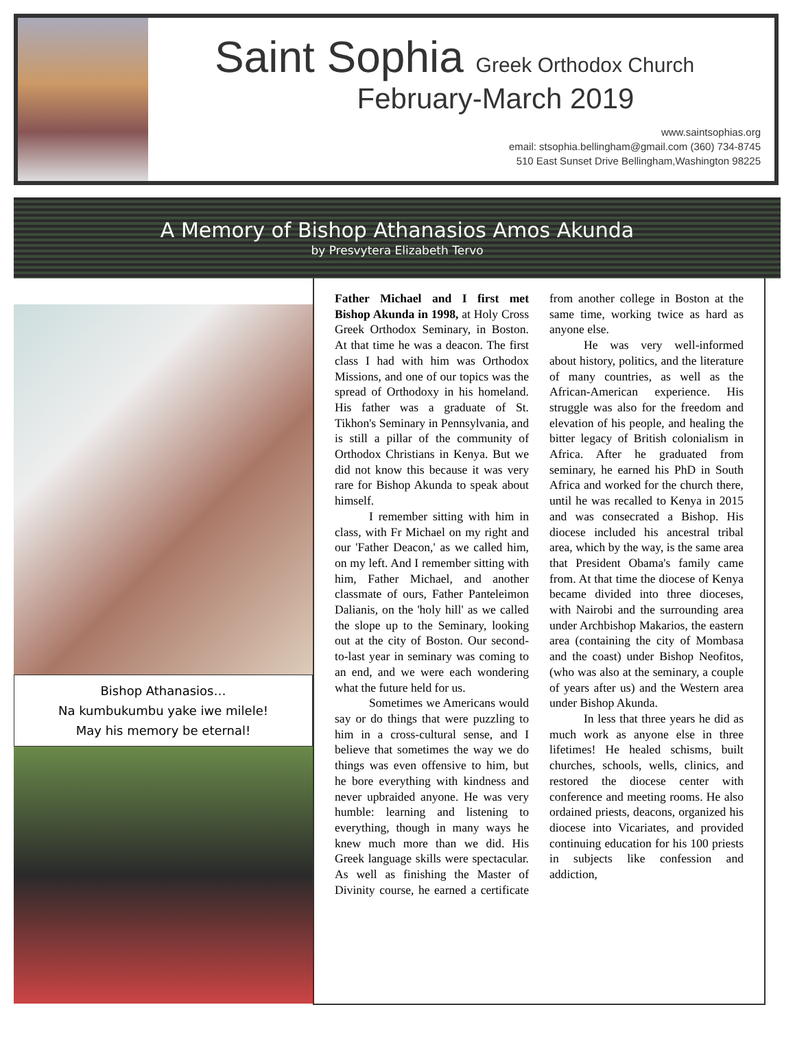Saint Sophia Greek Orthodox Church
February-March 2019
www.saintsophias.org
email: stsophia.bellingham@gmail.com (360) 734-8745
510 East Sunset Drive Bellingham,Washington 98225
A Memory of Bishop Athanasios Amos Akunda
by Presvytera Elizabeth Tervo
Bishop Athanasios…
Na kumbukumbu yake iwe milele!
May his memory be eternal!
Father Michael and I first met Bishop Akunda in 1998, at Holy Cross Greek Orthodox Seminary, in Boston. At that time he was a deacon. The first class I had with him was Orthodox Missions, and one of our topics was the spread of Orthodoxy in his homeland. His father was a graduate of St. Tikhon's Seminary in Pennsylvania, and is still a pillar of the community of Orthodox Christians in Kenya. But we did not know this because it was very rare for Bishop Akunda to speak about himself.
I remember sitting with him in class, with Fr Michael on my right and our 'Father Deacon,' as we called him, on my left. And I remember sitting with him, Father Michael, and another classmate of ours, Father Panteleimon Dalianis, on the 'holy hill' as we called the slope up to the Seminary, looking out at the city of Boston. Our second-to-last year in seminary was coming to an end, and we were each wondering what the future held for us.
Sometimes we Americans would say or do things that were puzzling to him in a cross-cultural sense, and I believe that sometimes the way we do things was even offensive to him, but he bore everything with kindness and never upbraided anyone. He was very humble: learning and listening to everything, though in many ways he knew much more than we did. His Greek language skills were spectacular. As well as finishing the Master of Divinity course, he earned a certificate from another college in Boston at the same time, working twice as hard as anyone else.
He was very well-informed about history, politics, and the literature of many countries, as well as the African-American experience. His struggle was also for the freedom and elevation of his people, and healing the bitter legacy of British colonialism in Africa. After he graduated from seminary, he earned his PhD in South Africa and worked for the church there, until he was recalled to Kenya in 2015 and was consecrated a Bishop. His diocese included his ancestral tribal area, which by the way, is the same area that President Obama's family came from. At that time the diocese of Kenya became divided into three dioceses, with Nairobi and the surrounding area under Archbishop Makarios, the eastern area (containing the city of Mombasa and the coast) under Bishop Neofitos, (who was also at the seminary, a couple of years after us) and the Western area under Bishop Akunda.
In less that three years he did as much work as anyone else in three lifetimes! He healed schisms, built churches, schools, wells, clinics, and restored the diocese center with conference and meeting rooms. He also ordained priests, deacons, organized his diocese into Vicariates, and provided continuing education for his 100 priests in subjects like confession and addiction,